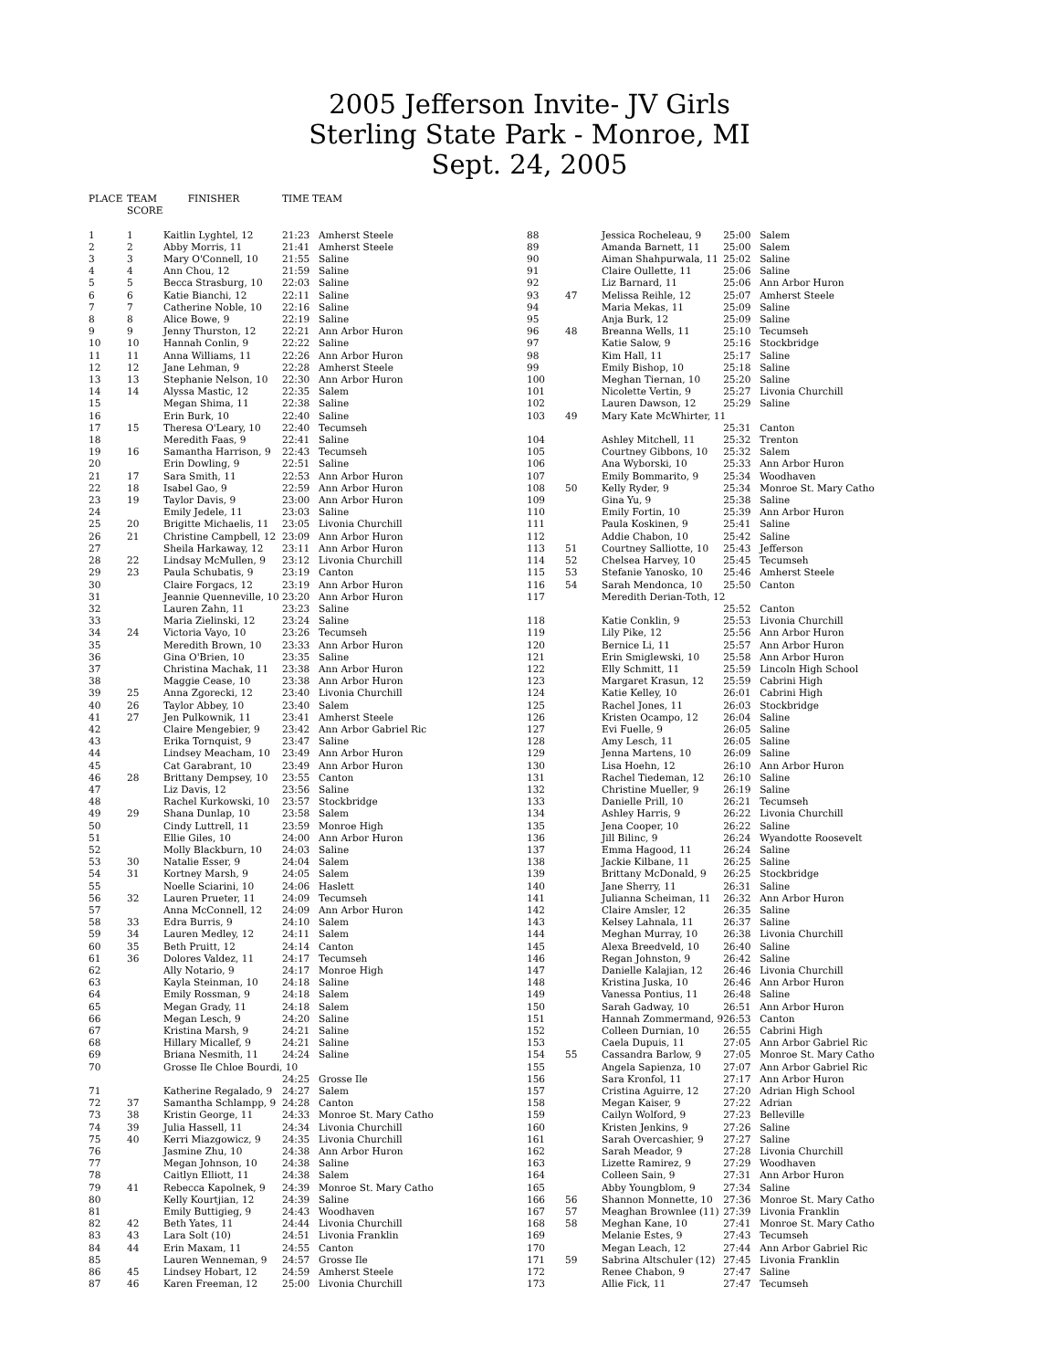2005 Jefferson Invite- JV Girls
Sterling State Park - Monroe, MI
Sept. 24, 2005
| PLACE | TEAM SCORE | FINISHER | TIME TEAM | |
| --- | --- | --- | --- | --- |
| 1 | 1 | Kaitlin Lyghtel, 12 | 21:23 | Amherst Steele |
| 2 | 2 | Abby Morris, 11 | 21:41 | Amherst Steele |
| 3 | 3 | Mary O'Connell, 10 | 21:55 | Saline |
| 4 | 4 | Ann Chou, 12 | 21:59 | Saline |
| 5 | 5 | Becca Strasburg, 10 | 22:03 | Saline |
| 6 | 6 | Katie Bianchi, 12 | 22:11 | Saline |
| 7 | 7 | Catherine Noble, 10 | 22:16 | Saline |
| 8 | 8 | Alice Bowe, 9 | 22:19 | Saline |
| 9 | 9 | Jenny Thurston, 12 | 22:21 | Ann Arbor Huron |
| 10 | 10 | Hannah Conlin, 9 | 22:22 | Saline |
| 11 | 11 | Anna Williams, 11 | 22:26 | Ann Arbor Huron |
| 12 | 12 | Jane Lehman, 9 | 22:28 | Amherst Steele |
| 13 | 13 | Stephanie Nelson, 10 | 22:30 | Ann Arbor Huron |
| 14 | 14 | Alyssa Mastic, 12 | 22:35 | Salem |
| 15 | | Megan Shima, 11 | 22:38 | Saline |
| 16 | | Erin Burk, 10 | 22:40 | Saline |
| 17 | 15 | Theresa O'Leary, 10 | 22:40 | Tecumseh |
| 18 | | Meredith Faas, 9 | 22:41 | Saline |
| 19 | 16 | Samantha Harrison, 9 | 22:43 | Tecumseh |
| 20 | | Erin Dowling, 9 | 22:51 | Saline |
| 21 | 17 | Sara Smith, 11 | 22:53 | Ann Arbor Huron |
| 22 | 18 | Isabel Gao, 9 | 22:59 | Ann Arbor Huron |
| 23 | 19 | Taylor Davis, 9 | 23:00 | Ann Arbor Huron |
| 24 | | Emily Jedele, 11 | 23:03 | Saline |
| 25 | 20 | Brigitte Michaelis, 11 | 23:05 | Livonia Churchill |
| 26 | 21 | Christine Campbell, 12 | 23:09 | Ann Arbor Huron |
| 27 | | Sheila Harkaway, 12 | 23:11 | Ann Arbor Huron |
| 28 | 22 | Lindsay McMullen, 9 | 23:12 | Livonia Churchill |
| 29 | 23 | Paula Schubatis, 9 | 23:19 | Canton |
| 30 | | Claire Forgacs, 12 | 23:19 | Ann Arbor Huron |
| 31 | | Jeannie Quenneville, 10 | 23:20 | Ann Arbor Huron |
| 32 | | Lauren Zahn, 11 | 23:23 | Saline |
| 33 | | Maria Zielinski, 12 | 23:24 | Saline |
| 34 | 24 | Victoria Vayo, 10 | 23:26 | Tecumseh |
| 35 | | Meredith Brown, 10 | 23:33 | Ann Arbor Huron |
| 36 | | Gina O'Brien, 10 | 23:35 | Saline |
| 37 | | Christina Machak, 11 | 23:38 | Ann Arbor Huron |
| 38 | | Maggie Cease, 10 | 23:38 | Ann Arbor Huron |
| 39 | 25 | Anna Zgorecki, 12 | 23:40 | Livonia Churchill |
| 40 | 26 | Taylor Abbey, 10 | 23:40 | Salem |
| 41 | 27 | Jen Pulkownik, 11 | 23:41 | Amherst Steele |
| 42 | | Claire Mengebier, 9 | 23:42 | Ann Arbor Gabriel Ric |
| 43 | | Erika Tornquist, 9 | 23:47 | Saline |
| 44 | | Lindsey Meacham, 10 | 23:49 | Ann Arbor Huron |
| 45 | | Cat Garabrant, 10 | 23:49 | Ann Arbor Huron |
| 46 | 28 | Brittany Dempsey, 10 | 23:55 | Canton |
| 47 | | Liz Davis, 12 | 23:56 | Saline |
| 48 | | Rachel Kurkowski, 10 | 23:57 | Stockbridge |
| 49 | 29 | Shana Dunlap, 10 | 23:58 | Salem |
| 50 | | Cindy Luttrell, 11 | 23:59 | Monroe High |
| 51 | | Ellie Giles, 10 | 24:00 | Ann Arbor Huron |
| 52 | | Molly Blackburn, 10 | 24:03 | Saline |
| 53 | 30 | Natalie Esser, 9 | 24:04 | Salem |
| 54 | 31 | Kortney Marsh, 9 | 24:05 | Salem |
| 55 | | Noelle Sciarini, 10 | 24:06 | Haslett |
| 56 | 32 | Lauren Prueter, 11 | 24:09 | Tecumseh |
| 57 | | Anna McConnell, 12 | 24:09 | Ann Arbor Huron |
| 58 | 33 | Edra Burris, 9 | 24:10 | Salem |
| 59 | 34 | Lauren Medley, 12 | 24:11 | Salem |
| 60 | 35 | Beth Pruitt, 12 | 24:14 | Canton |
| 61 | 36 | Dolores Valdez, 11 | 24:17 | Tecumseh |
| 62 | | Ally Notario, 9 | 24:17 | Monroe High |
| 63 | | Kayla Steinman, 10 | 24:18 | Saline |
| 64 | | Emily Rossman, 9 | 24:18 | Salem |
| 65 | | Megan Grady, 11 | 24:18 | Salem |
| 66 | | Megan Lesch, 9 | 24:20 | Saline |
| 67 | | Kristina Marsh, 9 | 24:21 | Saline |
| 68 | | Hillary Micallef, 9 | 24:21 | Saline |
| 69 | | Briana Nesmith, 11 | 24:24 | Saline |
| 70 | | Grosse Ile Chloe Bourdi, 10 | | |
| | | | 24:25 | Grosse Ile |
| 71 | | Katherine Regalado, 9 | 24:27 | Salem |
| 72 | 37 | Samantha Schlampp, 9 | 24:28 | Canton |
| 73 | 38 | Kristin George, 11 | 24:33 | Monroe St. Mary Catho |
| 74 | 39 | Julia Hassell, 11 | 24:34 | Livonia Churchill |
| 75 | 40 | Kerri Miazgowicz, 9 | 24:35 | Livonia Churchill |
| 76 | | Jasmine Zhu, 10 | 24:38 | Ann Arbor Huron |
| 77 | | Megan Johnson, 10 | 24:38 | Saline |
| 78 | | Caitlyn Elliott, 11 | 24:38 | Salem |
| 79 | 41 | Rebecca Kapolnek, 9 | 24:39 | Monroe St. Mary Catho |
| 80 | | Kelly Kourtjian, 12 | 24:39 | Saline |
| 81 | | Emily Buttigieg, 9 | 24:43 | Woodhaven |
| 82 | 42 | Beth Yates, 11 | 24:44 | Livonia Churchill |
| 83 | 43 | Lara Solt (10) | 24:51 | Livonia Franklin |
| 84 | 44 | Erin Maxam, 11 | 24:55 | Canton |
| 85 | | Lauren Wenneman, 9 | 24:57 | Grosse Ile |
| 86 | 45 | Lindsey Hobart, 12 | 24:59 | Amherst Steele |
| 87 | 46 | Karen Freeman, 12 | 25:00 | Livonia Churchill |
| 88 | | Jessica Rocheleau, 9 | 25:00 | Salem |
| 89 | | Amanda Barnett, 11 | 25:00 | Salem |
| 90 | | Aiman Shahpurwala, 11 | 25:02 | Saline |
| 91 | | Claire Oullette, 11 | 25:06 | Saline |
| 92 | | Liz Barnard, 11 | 25:06 | Ann Arbor Huron |
| 93 | 47 | Melissa Reihle, 12 | 25:07 | Amherst Steele |
| 94 | | Maria Mekas, 11 | 25:09 | Saline |
| 95 | | Anja Burk, 12 | 25:09 | Saline |
| 96 | 48 | Breanna Wells, 11 | 25:10 | Tecumseh |
| 97 | | Katie Salow, 9 | 25:16 | Stockbridge |
| 98 | | Kim Hall, 11 | 25:17 | Saline |
| 99 | | Emily Bishop, 10 | 25:18 | Saline |
| 100 | | Meghan Tiernan, 10 | 25:20 | Saline |
| 101 | | Nicolette Vertin, 9 | 25:27 | Livonia Churchill |
| 102 | | Lauren Dawson, 12 | 25:29 | Saline |
| 103 | 49 | Mary Kate McWhirter, 11 | | |
| | | | 25:31 | Canton |
| 104 | | Ashley Mitchell, 11 | 25:32 | Trenton |
| 105 | | Courtney Gibbons, 10 | 25:32 | Salem |
| 106 | | Ana Wyborski, 10 | 25:33 | Ann Arbor Huron |
| 107 | | Emily Bommarito, 9 | 25:34 | Woodhaven |
| 108 | 50 | Kelly Ryder, 9 | 25:34 | Monroe St. Mary Catho |
| 109 | | Gina Yu, 9 | 25:38 | Saline |
| 110 | | Emily Fortin, 10 | 25:39 | Ann Arbor Huron |
| 111 | | Paula Koskinen, 9 | 25:41 | Saline |
| 112 | | Addie Chabon, 10 | 25:42 | Saline |
| 113 | 51 | Courtney Salliotte, 10 | 25:43 | Jefferson |
| 114 | 52 | Chelsea Harvey, 10 | 25:45 | Tecumseh |
| 115 | 53 | Stefanie Yanosko, 10 | 25:46 | Amherst Steele |
| 116 | 54 | Sarah Mendonca, 10 | 25:50 | Canton |
| 117 | | Meredith Derian-Toth, 12 | | |
| | | | 25:52 | Canton |
| 118 | | Katie Conklin, 9 | 25:53 | Livonia Churchill |
| 119 | | Lily Pike, 12 | 25:56 | Ann Arbor Huron |
| 120 | | Bernice Li, 11 | 25:57 | Ann Arbor Huron |
| 121 | | Erin Smiglewski, 10 | 25:58 | Ann Arbor Huron |
| 122 | | Elly Schmitt, 11 | 25:59 | Lincoln High School |
| 123 | | Margaret Krasun, 12 | 25:59 | Cabrini High |
| 124 | | Katie Kelley, 10 | 26:01 | Cabrini High |
| 125 | | Rachel Jones, 11 | 26:03 | Stockbridge |
| 126 | | Kristen Ocampo, 12 | 26:04 | Saline |
| 127 | | Evi Fuelle, 9 | 26:05 | Saline |
| 128 | | Amy Lesch, 11 | 26:05 | Saline |
| 129 | | Jenna Martens, 10 | 26:09 | Saline |
| 130 | | Lisa Hoehn, 12 | 26:10 | Ann Arbor Huron |
| 131 | | Rachel Tiedeman, 12 | 26:10 | Saline |
| 132 | | Christine Mueller, 9 | 26:19 | Saline |
| 133 | | Danielle Prill, 10 | 26:21 | Tecumseh |
| 134 | | Ashley Harris, 9 | 26:22 | Livonia Churchill |
| 135 | | Jena Cooper, 10 | 26:22 | Saline |
| 136 | | Jill Bilinc, 9 | 26:24 | Wyandotte Roosevelt |
| 137 | | Emma Hagood, 11 | 26:24 | Saline |
| 138 | | Jackie Kilbane, 11 | 26:25 | Saline |
| 139 | | Brittany McDonald, 9 | 26:25 | Stockbridge |
| 140 | | Jane Sherry, 11 | 26:31 | Saline |
| 141 | | Julianna Scheiman, 11 | 26:32 | Ann Arbor Huron |
| 142 | | Claire Amsler, 12 | 26:35 | Saline |
| 143 | | Kelsey Lahnala, 11 | 26:37 | Saline |
| 144 | | Meghan Murray, 10 | 26:38 | Livonia Churchill |
| 145 | | Alexa Breedveld, 10 | 26:40 | Saline |
| 146 | | Regan Johnston, 9 | 26:42 | Saline |
| 147 | | Danielle Kalajian, 12 | 26:46 | Livonia Churchill |
| 148 | | Kristina Juska, 10 | 26:46 | Ann Arbor Huron |
| 149 | | Vanessa Pontius, 11 | 26:48 | Saline |
| 150 | | Sarah Gadway, 10 | 26:51 | Ann Arbor Huron |
| 151 | | Hannah Zommermand, 9 | 26:53 | Canton |
| 152 | | Colleen Durnian, 10 | 26:55 | Cabrini High |
| 153 | | Caela Dupuis, 11 | 27:05 | Ann Arbor Gabriel Ric |
| 154 | 55 | Cassandra Barlow, 9 | 27:05 | Monroe St. Mary Catho |
| 155 | | Angela Sapienza, 10 | 27:07 | Ann Arbor Gabriel Ric |
| 156 | | Sara Kronfol, 11 | 27:17 | Ann Arbor Huron |
| 157 | | Cristina Aguirre, 12 | 27:20 | Adrian High School |
| 158 | | Megan Kaiser, 9 | 27:22 | Adrian |
| 159 | | Cailyn Wolford, 9 | 27:23 | Belleville |
| 160 | | Kristen Jenkins, 9 | 27:26 | Saline |
| 161 | | Sarah Overcashier, 9 | 27:27 | Saline |
| 162 | | Sarah Meador, 9 | 27:28 | Livonia Churchill |
| 163 | | Lizette Ramirez, 9 | 27:29 | Woodhaven |
| 164 | | Colleen Sain, 9 | 27:31 | Ann Arbor Huron |
| 165 | | Abby Youngblom, 9 | 27:34 | Saline |
| 166 | 56 | Shannon Monnette, 10 | 27:36 | Monroe St. Mary Catho |
| 167 | 57 | Meaghan Brownlee (11) | 27:39 | Livonia Franklin |
| 168 | 58 | Meghan Kane, 10 | 27:41 | Monroe St. Mary Catho |
| 169 | | Melanie Estes, 9 | 27:43 | Tecumseh |
| 170 | | Megan Leach, 12 | 27:44 | Ann Arbor Gabriel Ric |
| 171 | 59 | Sabrina Altschuler (12) | 27:45 | Livonia Franklin |
| 172 | | Renee Chabon, 9 | 27:47 | Saline |
| 173 | | Allie Fick, 11 | 27:47 | Tecumseh |